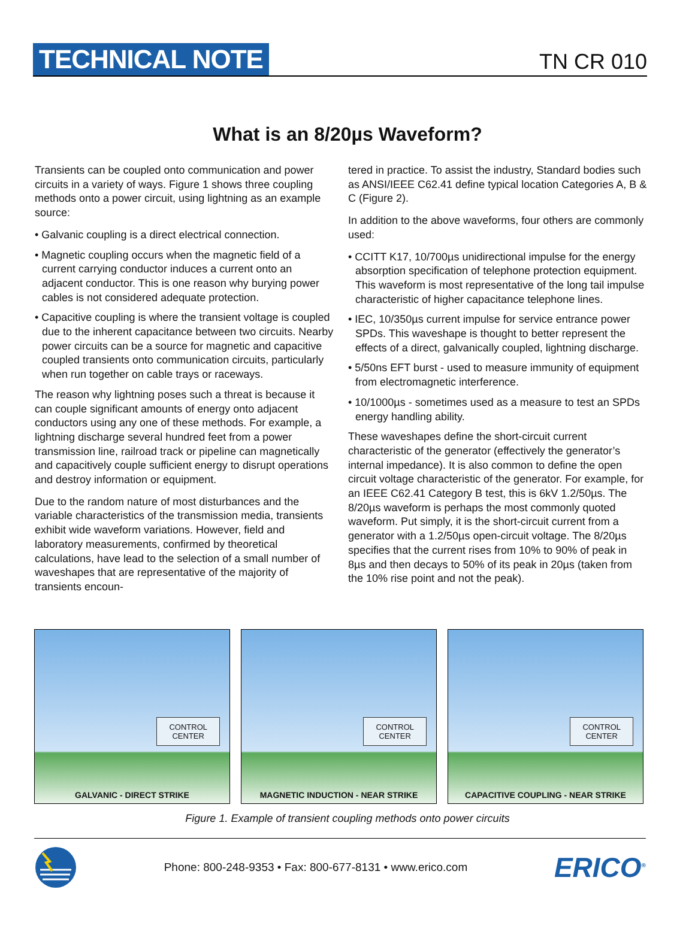TECHNICAL NOTE
TN CR 010
What is an 8/20µs Waveform?
Transients can be coupled onto communication and power circuits in a variety of ways. Figure 1 shows three coupling methods onto a power circuit, using lightning as an example source:
• Galvanic coupling is a direct electrical connection.
• Magnetic coupling occurs when the magnetic field of a current carrying conductor induces a current onto an adjacent conductor. This is one reason why burying power cables is not considered adequate protection.
• Capacitive coupling is where the transient voltage is coupled due to the inherent capacitance between two circuits. Nearby power circuits can be a source for magnetic and capacitive coupled transients onto communication circuits, particularly when run together on cable trays or raceways.
The reason why lightning poses such a threat is because it can couple significant amounts of energy onto adjacent conductors using any one of these methods. For example, a lightning discharge several hundred feet from a power transmission line, railroad track or pipeline can magnetically and capacitively couple sufficient energy to disrupt operations and destroy information or equipment.
Due to the random nature of most disturbances and the variable characteristics of the transmission media, transients exhibit wide waveform variations. However, field and laboratory measurements, confirmed by theoretical calculations, have lead to the selection of a small number of waveshapes that are representative of the majority of transients encoun-
tered in practice. To assist the industry, Standard bodies such as ANSI/IEEE C62.41 define typical location Categories A, B & C (Figure 2).
In addition to the above waveforms, four others are commonly used:
• CCITT K17, 10/700µs unidirectional impulse for the energy absorption specification of telephone protection equipment. This waveform is most representative of the long tail impulse characteristic of higher capacitance telephone lines.
• IEC, 10/350µs current impulse for service entrance power SPDs. This waveshape is thought to better represent the effects of a direct, galvanically coupled, lightning discharge.
• 5/50ns EFT burst - used to measure immunity of equipment from electromagnetic interference.
• 10/1000µs - sometimes used as a measure to test an SPDs energy handling ability.
These waveshapes define the short-circuit current characteristic of the generator (effectively the generator’s internal impedance). It is also common to define the open circuit voltage characteristic of the generator. For example, for an IEEE C62.41 Category B test, this is 6kV 1.2/50µs. The 8/20µs waveform is perhaps the most commonly quoted waveform. Put simply, it is the short-circuit current from a generator with a 1.2/50µs open-circuit voltage. The 8/20µs specifies that the current rises from 10% to 90% of peak in 8µs and then decays to 50% of its peak in 20µs (taken from the 10% rise point and not the peak).
CONTROL
CENTER
GALVANIC - DIRECT STRIKE
CONTROL
CENTER
MAGNETIC INDUCTION - NEAR STRIKE
CONTROL
CENTER
CAPACITIVE COUPLING - NEAR STRIKE
Figure 1. Example of transient coupling methods onto power circuits
Phone: 800-248-9353 • Fax: 800-677-8131 • www.erico.com
ERICO<sup>®</sup>